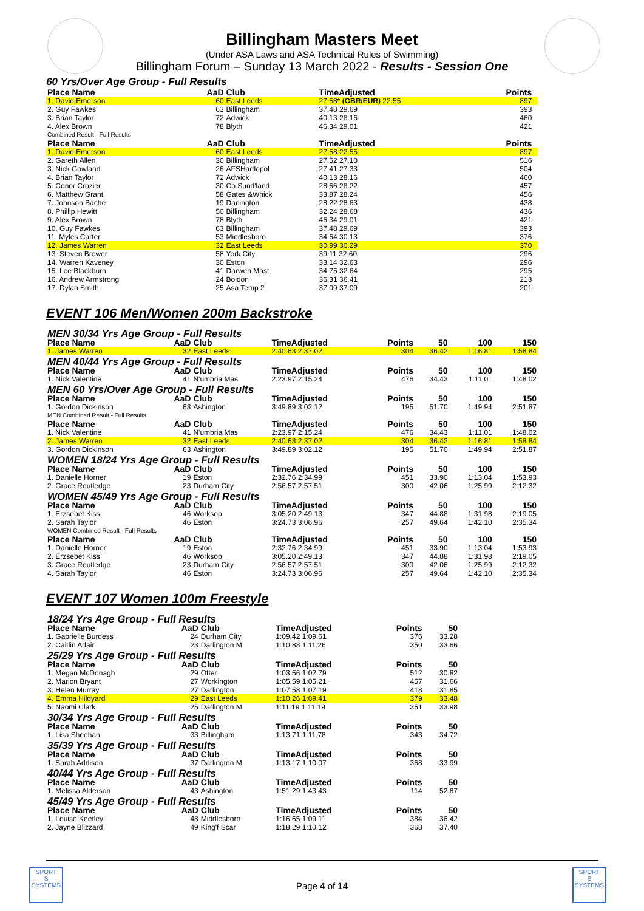Billingham Masters Meet
(Under ASA Laws and ASA Technical Rules of Swimming)
Billingham Forum – Sunday 13 March 2022 - Results - Session One
60 Yrs/Over Age Group - Full Results
| Place Name | AaD | Club | TimeAdjusted | Points | |
| --- | --- | --- | --- | --- | --- |
| 1. David Emerson | 60 | East Leeds | 27.58* (GBR/EUR) 22.55 | 897 | |
| 2. Guy Fawkes | 63 | Billingham | 37.48 29.69 | 393 | |
| 3. Brian Taylor | 72 | Adwick | 40.13 28.16 | 460 | |
| 4. Alex Brown | 78 | Blyth | 46.34 29.01 | 421 | |
| Combined Result - Full Results | | | | | |
| Place Name | AaD | Club | TimeAdjusted | Points | |
| 1. David Emerson | 60 | East Leeds | 27.58 22.55 | 897 | |
| 2. Gareth Allen | 30 | Billingham | 27.52 27.10 | 516 | |
| 3. Nick Gowland | 26 | AFSHartlepol | 27.41 27.33 | 504 | |
| 4. Brian Taylor | 72 | Adwick | 40.13 28.16 | 460 | |
| 5. Conor Crozier | 30 | Co Sund'land | 28.66 28.22 | 457 | |
| 6. Matthew Grant | 58 | Gates &Whick | 33.87 28.24 | 456 | |
| 7. Johnson Bache | 19 | Darlington | 28.22 28.63 | 438 | |
| 8. Phillip Hewitt | 50 | Billingham | 32.24 28.68 | 436 | |
| 9. Alex Brown | 78 | Blyth | 46.34 29.01 | 421 | |
| 10. Guy Fawkes | 63 | Billingham | 37.48 29.69 | 393 | |
| 11. Myles Carter | 53 | Middlesboro | 34.64 30.13 | 376 | |
| 12. James Warren | 32 | East Leeds | 30.99 30.29 | 370 | |
| 13. Steven Brewer | 58 | York City | 39.11 32.60 | 296 | |
| 14. Warren Kaveney | 30 | Eston | 33.14 32.63 | 296 | |
| 15. Lee Blackburn | 41 | Darwen Mast | 34.75 32.64 | 295 | |
| 16. Andrew Armstrong | 24 | Boldon | 36.31 36.41 | 213 | |
| 17. Dylan Smith | 25 | Asa Temp 2 | 37.09 37.09 | 201 | |
EVENT 106 Men/Women 200m Backstroke
| MEN 30/34 Yrs Age Group - Full Results | | | | | | | |
| Place Name | AaD | Club | TimeAdjusted | Points | 50 | 100 | 150 |
| 1. James Warren | 32 | East Leeds | 2:40.63 2:37.02 | 304 | 36.42 | 1:16.81 | 1:58.84 |
| MEN 40/44 Yrs Age Group - Full Results | | | | | | | |
| Place Name | AaD | Club | TimeAdjusted | Points | 50 | 100 | 150 |
| 1. Nick Valentine | 41 | N'umbria Mas | 2:23.97 2:15.24 | 476 | 34.43 | 1:11.01 | 1:48.02 |
| MEN 60 Yrs/Over Age Group - Full Results | | | | | | | |
| Place Name | AaD | Club | TimeAdjusted | Points | 50 | 100 | 150 |
| 1. Gordon Dickinson | 63 | Ashington | 3:49.89 3:02.12 | 195 | 51.70 | 1:49.94 | 2:51.87 |
| MEN Combined Result - Full Results | | | | | | | |
| Place Name | AaD | Club | TimeAdjusted | Points | 50 | 100 | 150 |
| 1. Nick Valentine | 41 | N'umbria Mas | 2:23.97 2:15.24 | 476 | 34.43 | 1:11.01 | 1:48.02 |
| 2. James Warren | 32 | East Leeds | 2:40.63 2:37.02 | 304 | 36.42 | 1:16.81 | 1:58.84 |
| 3. Gordon Dickinson | 63 | Ashington | 3:49.89 3:02.12 | 195 | 51.70 | 1:49.94 | 2:51.87 |
| WOMEN 18/24 Yrs Age Group - Full Results | | | | | | | |
| Place Name | AaD | Club | TimeAdjusted | Points | 50 | 100 | 150 |
| 1. Danielle Horner | 19 | Eston | 2:32.76 2:34.99 | 451 | 33.90 | 1:13.04 | 1:53.93 |
| 2. Grace Routledge | 23 | Durham City | 2:56.57 2:57.51 | 300 | 42.06 | 1:25.99 | 2:12.32 |
| WOMEN 45/49 Yrs Age Group - Full Results | | | | | | | |
| Place Name | AaD | Club | TimeAdjusted | Points | 50 | 100 | 150 |
| 1. Erzsebet Kiss | 46 | Worksop | 3:05.20 2:49.13 | 347 | 44.88 | 1:31.98 | 2:19.05 |
| 2. Sarah Taylor | 46 | Eston | 3:24.73 3:06.96 | 257 | 49.64 | 1:42.10 | 2:35.34 |
| WOMEN Combined Result - Full Results | | | | | | | |
| Place Name | AaD | Club | TimeAdjusted | Points | 50 | 100 | 150 |
| 1. Danielle Horner | 19 | Eston | 2:32.76 2:34.99 | 451 | 33.90 | 1:13.04 | 1:53.93 |
| 2. Erzsebet Kiss | 46 | Worksop | 3:05.20 2:49.13 | 347 | 44.88 | 1:31.98 | 2:19.05 |
| 3. Grace Routledge | 23 | Durham City | 2:56.57 2:57.51 | 300 | 42.06 | 1:25.99 | 2:12.32 |
| 4. Sarah Taylor | 46 | Eston | 3:24.73 3:06.96 | 257 | 49.64 | 1:42.10 | 2:35.34 |
EVENT 107 Women 100m Freestyle
| 18/24 Yrs Age Group - Full Results | | | | | |
| Place Name | AaD | Club | TimeAdjusted | Points | 50 |
| 1. Gabrielle Burdess | 24 | Durham City | 1:09.42 1:09.61 | 376 | 33.28 |
| 2. Caitlin Adair | 23 | Darlington M | 1:10.88 1:11.26 | 350 | 33.66 |
| 25/29 Yrs Age Group - Full Results | | | | | |
| Place Name | AaD | Club | TimeAdjusted | Points | 50 |
| 1. Megan McDonagh | 29 | Otter | 1:03.56 1:02.79 | 512 | 30.82 |
| 2. Marion Bryant | 27 | Workington | 1:05.59 1:05.21 | 457 | 31.66 |
| 3. Helen Murray | 27 | Darlington | 1:07.58 1:07.19 | 418 | 31.85 |
| 4. Emma Hildyard | 29 | East Leeds | 1:10.26 1:09.41 | 379 | 33.48 |
| 5. Naomi Clark | 25 | Darlington M | 1:11.19 1:11.19 | 351 | 33.98 |
| 30/34 Yrs Age Group - Full Results | | | | | |
| Place Name | AaD | Club | TimeAdjusted | Points | 50 |
| 1. Lisa Sheehan | 33 | Billingham | 1:13.71 1:11.78 | 343 | 34.72 |
| 35/39 Yrs Age Group - Full Results | | | | | |
| Place Name | AaD | Club | TimeAdjusted | Points | 50 |
| 1. Sarah Addison | 37 | Darlington M | 1:13.17 1:10.07 | 368 | 33.99 |
| 40/44 Yrs Age Group - Full Results | | | | | |
| Place Name | AaD | Club | TimeAdjusted | Points | 50 |
| 1. Melissa Alderson | 43 | Ashington | 1:51.29 1:43.43 | 114 | 52.87 |
| 45/49 Yrs Age Group - Full Results | | | | | |
| Place Name | AaD | Club | TimeAdjusted | Points | 50 |
| 1. Louise Keetley | 48 | Middlesboro | 1:16.65 1:09.11 | 384 | 36.42 |
| 2. Jayne Blizzard | 49 | King'f Scar | 1:18.29 1:10.12 | 368 | 37.40 |
SPORT
S
SYSTEMS
SPORT
S
SYSTEMS
Page 4 of 14